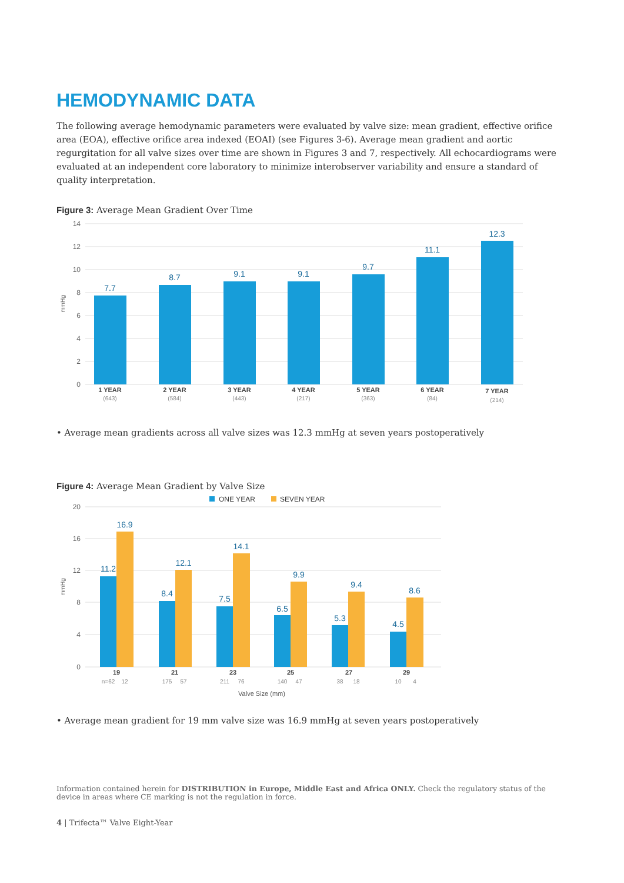HEMODYNAMIC DATA
The following average hemodynamic parameters were evaluated by valve size: mean gradient, effective orifice area (EOA), effective orifice area indexed (EOAI) (see Figures 3-6). Average mean gradient and aortic regurgitation for all valve sizes over time are shown in Figures 3 and 7, respectively. All echocardiograms were evaluated at an independent core laboratory to minimize interobserver variability and ensure a standard of quality interpretation.
Figure 3: Average Mean Gradient Over Time
14
12
10
8
6
4
2
0
mmHg
7.7
8.7
9.1
9.1
9.7
11.1
12.3
1 YEAR
2 YEAR
3 YEAR
4 YEAR
5 YEAR
6 YEAR
7 YEAR
(643)
(584)
(443)
(217)
(363)
(84)
(214)
• Average mean gradients across all valve sizes was 12.3 mmHg at seven years postoperatively
Figure 4: Average Mean Gradient by Valve Size
ONE YEAR
SEVEN YEAR
20
16
12
8
4
0
mmHg
11.2
16.9
8.4
12.1
7.5
14.1
6.5
9.9
5.3
9.4
4.5
8.6
19
21
23
25
27
29
n=62
12
175
57
211
76
140
47
38
18
10
4
Valve Size (mm)
• Average mean gradient for 19 mm valve size was 16.9 mmHg at seven years postoperatively
Information contained herein for DISTRIBUTION in Europe, Middle East and Africa ONLY. Check the regulatory status of the device in areas where CE marking is not the regulation in force.
4 | Trifecta™ Valve Eight-Year